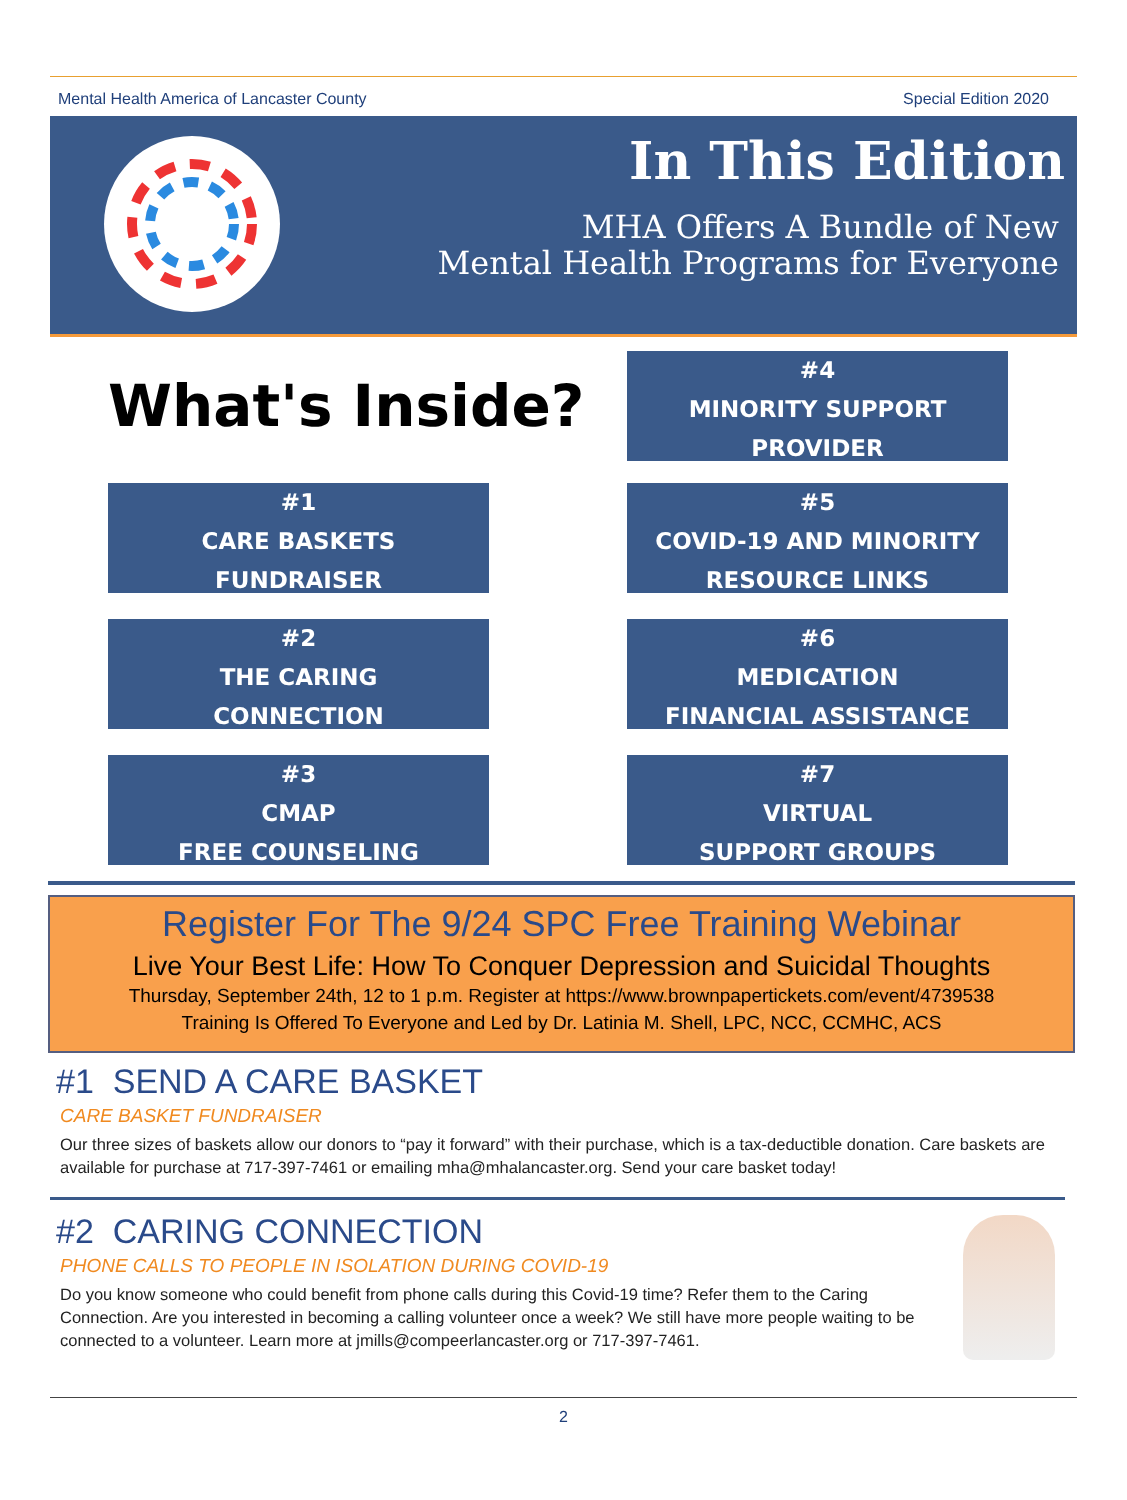Mental Health America of Lancaster County Special Edition 2020
In This Edition
MHA Offers A Bundle of New
Mental Health Programs for Everyone
What's Inside?
#4
MINORITY SUPPORT
PROVIDER
#1
CARE BASKETS
FUNDRAISER
#5
COVID-19 AND MINORITY
RESOURCE LINKS
#2
THE CARING
CONNECTION
#6
MEDICATION
FINANCIAL ASSISTANCE
#3
CMAP
FREE COUNSELING
#7
VIRTUAL
SUPPORT GROUPS
Register For The 9/24 SPC Free Training Webinar
Live Your Best Life: How To Conquer Depression and Suicidal Thoughts
Thursday, September 24th, 12 to 1 p.m. Register at https://www.brownpapertickets.com/event/4739538
Training Is Offered To Everyone and Led by Dr. Latinia M. Shell, LPC, NCC, CCMHC, ACS
#1 SEND A CARE BASKET
CARE BASKET FUNDRAISER
Our three sizes of baskets allow our donors to “pay it forward” with their purchase, which is a tax-deductible donation. Care baskets are available for purchase at 717-397-7461 or emailing mha@mhalancaster.org. Send your care basket today!
#2 CARING CONNECTION
PHONE CALLS TO PEOPLE IN ISOLATION DURING COVID-19
Do you know someone who could benefit from phone calls during this Covid-19 time? Refer them to the Caring Connection. Are you interested in becoming a calling volunteer once a week? We still have more people waiting to be connected to a volunteer. Learn more at jmills@compeerlancaster.org or 717-397-7461.
2